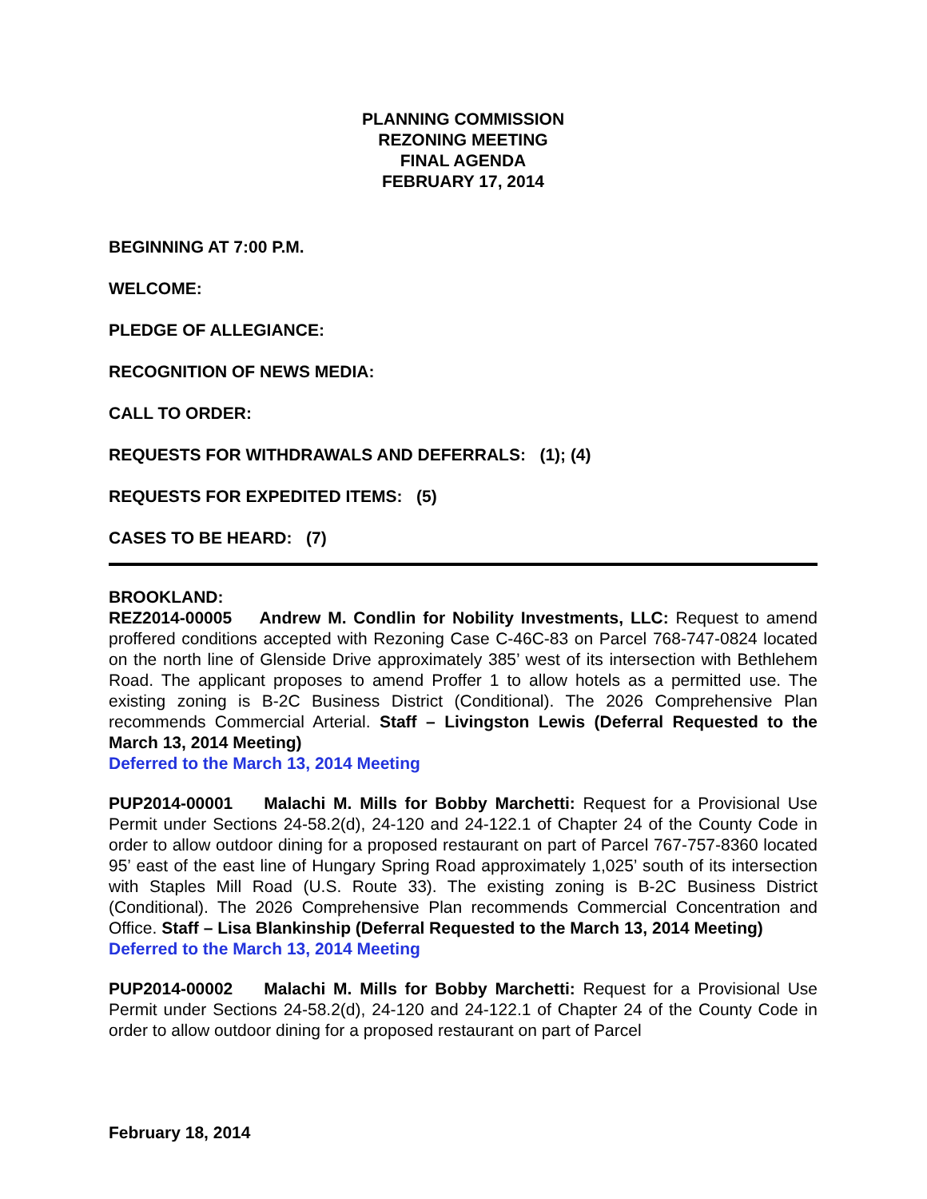PLANNING COMMISSION
REZONING MEETING
FINAL AGENDA
FEBRUARY 17, 2014
BEGINNING AT 7:00 P.M.
WELCOME:
PLEDGE OF ALLEGIANCE:
RECOGNITION OF NEWS MEDIA:
CALL TO ORDER:
REQUESTS FOR WITHDRAWALS AND DEFERRALS: (1); (4)
REQUESTS FOR EXPEDITED ITEMS: (5)
CASES TO BE HEARD: (7)
BROOKLAND:
REZ2014-00005 Andrew M. Condlin for Nobility Investments, LLC: Request to amend proffered conditions accepted with Rezoning Case C-46C-83 on Parcel 768-747-0824 located on the north line of Glenside Drive approximately 385’ west of its intersection with Bethlehem Road. The applicant proposes to amend Proffer 1 to allow hotels as a permitted use. The existing zoning is B-2C Business District (Conditional). The 2026 Comprehensive Plan recommends Commercial Arterial. Staff – Livingston Lewis (Deferral Requested to the March 13, 2014 Meeting)
Deferred to the March 13, 2014 Meeting
PUP2014-00001 Malachi M. Mills for Bobby Marchetti: Request for a Provisional Use Permit under Sections 24-58.2(d), 24-120 and 24-122.1 of Chapter 24 of the County Code in order to allow outdoor dining for a proposed restaurant on part of Parcel 767-757-8360 located 95’ east of the east line of Hungary Spring Road approximately 1,025’ south of its intersection with Staples Mill Road (U.S. Route 33). The existing zoning is B-2C Business District (Conditional). The 2026 Comprehensive Plan recommends Commercial Concentration and Office. Staff – Lisa Blankinship (Deferral Requested to the March 13, 2014 Meeting)
Deferred to the March 13, 2014 Meeting
PUP2014-00002 Malachi M. Mills for Bobby Marchetti: Request for a Provisional Use Permit under Sections 24-58.2(d), 24-120 and 24-122.1 of Chapter 24 of the County Code in order to allow outdoor dining for a proposed restaurant on part of Parcel
February 18, 2014